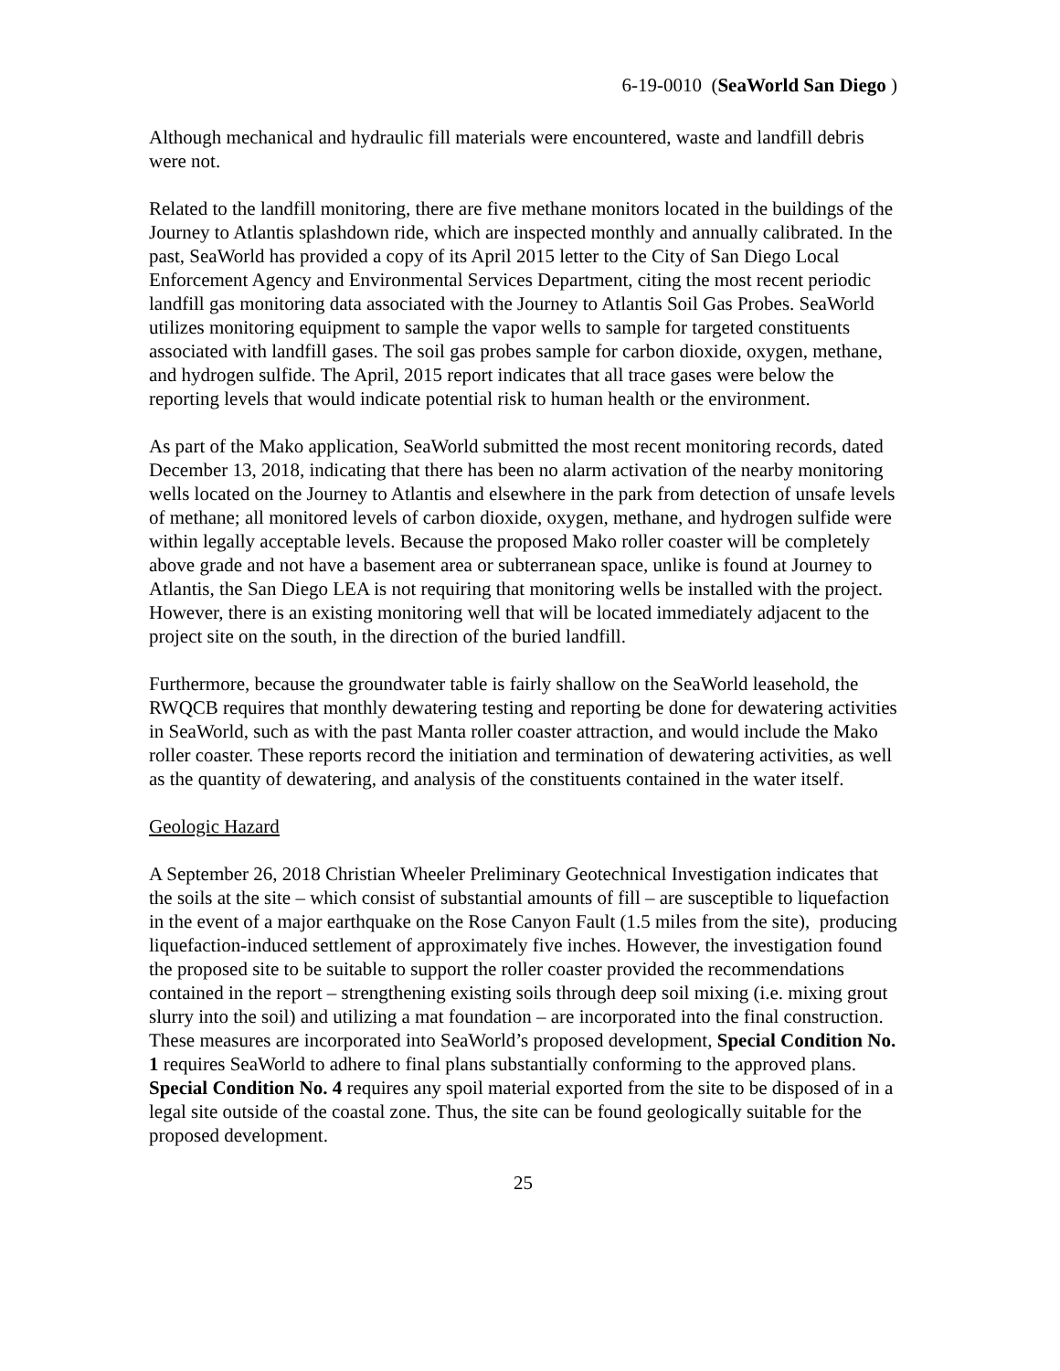6-19-0010 (SeaWorld San Diego )
Although mechanical and hydraulic fill materials were encountered, waste and landfill debris were not.
Related to the landfill monitoring, there are five methane monitors located in the buildings of the Journey to Atlantis splashdown ride, which are inspected monthly and annually calibrated. In the past, SeaWorld has provided a copy of its April 2015 letter to the City of San Diego Local Enforcement Agency and Environmental Services Department, citing the most recent periodic landfill gas monitoring data associated with the Journey to Atlantis Soil Gas Probes. SeaWorld utilizes monitoring equipment to sample the vapor wells to sample for targeted constituents associated with landfill gases. The soil gas probes sample for carbon dioxide, oxygen, methane, and hydrogen sulfide. The April, 2015 report indicates that all trace gases were below the reporting levels that would indicate potential risk to human health or the environment.
As part of the Mako application, SeaWorld submitted the most recent monitoring records, dated December 13, 2018, indicating that there has been no alarm activation of the nearby monitoring wells located on the Journey to Atlantis and elsewhere in the park from detection of unsafe levels of methane; all monitored levels of carbon dioxide, oxygen, methane, and hydrogen sulfide were within legally acceptable levels. Because the proposed Mako roller coaster will be completely above grade and not have a basement area or subterranean space, unlike is found at Journey to Atlantis, the San Diego LEA is not requiring that monitoring wells be installed with the project. However, there is an existing monitoring well that will be located immediately adjacent to the project site on the south, in the direction of the buried landfill.
Furthermore, because the groundwater table is fairly shallow on the SeaWorld leasehold, the RWQCB requires that monthly dewatering testing and reporting be done for dewatering activities in SeaWorld, such as with the past Manta roller coaster attraction, and would include the Mako roller coaster. These reports record the initiation and termination of dewatering activities, as well as the quantity of dewatering, and analysis of the constituents contained in the water itself.
Geologic Hazard
A September 26, 2018 Christian Wheeler Preliminary Geotechnical Investigation indicates that the soils at the site – which consist of substantial amounts of fill – are susceptible to liquefaction in the event of a major earthquake on the Rose Canyon Fault (1.5 miles from the site), producing liquefaction-induced settlement of approximately five inches. However, the investigation found the proposed site to be suitable to support the roller coaster provided the recommendations contained in the report – strengthening existing soils through deep soil mixing (i.e. mixing grout slurry into the soil) and utilizing a mat foundation – are incorporated into the final construction. These measures are incorporated into SeaWorld’s proposed development, Special Condition No. 1 requires SeaWorld to adhere to final plans substantially conforming to the approved plans. Special Condition No. 4 requires any spoil material exported from the site to be disposed of in a legal site outside of the coastal zone. Thus, the site can be found geologically suitable for the proposed development.
25